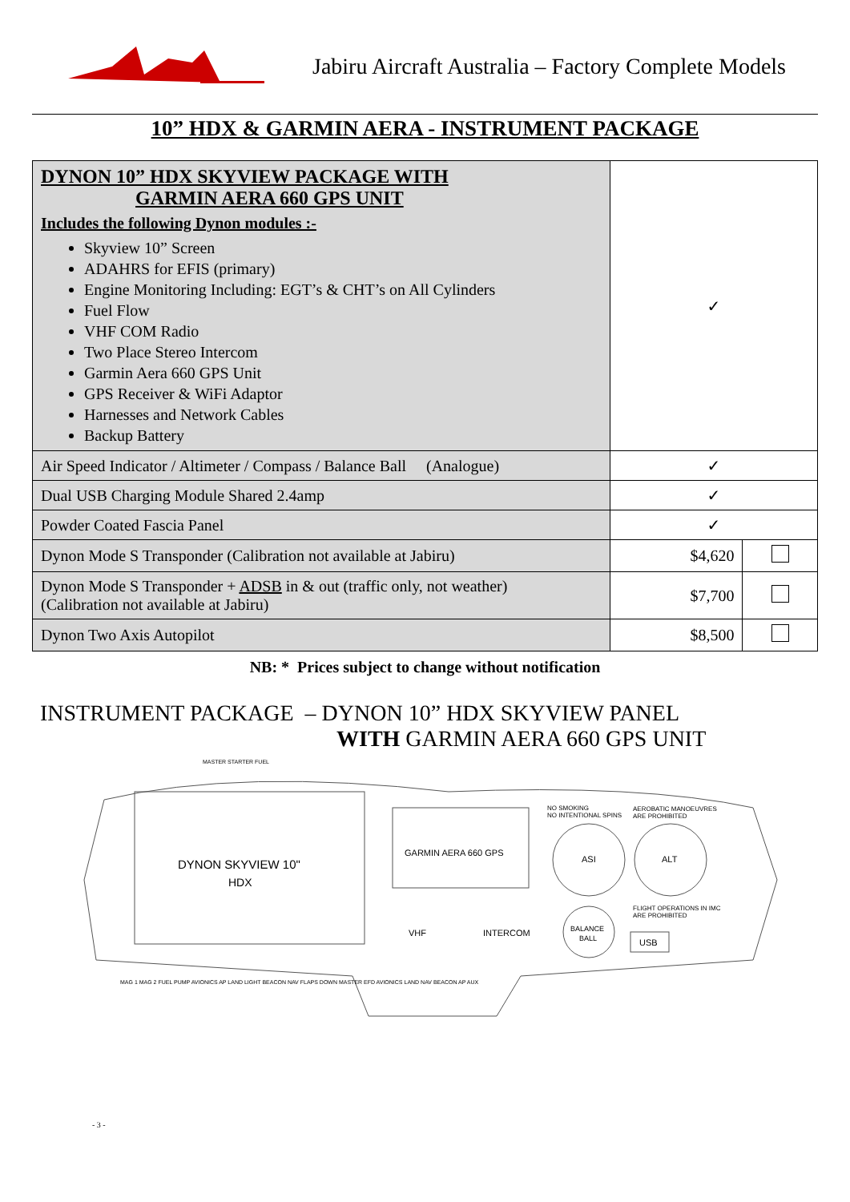Jabiru Aircraft Australia – Factory Complete Models
10” HDX & GARMIN AERA - INSTRUMENT PACKAGE
| DYNON 10” HDX SKYVIEW PACKAGE WITH GARMIN AERA 660 GPS UNIT Includes the following Dynon modules :- Skyview 10” Screen ADAHRS for EFIS (primary) Engine Monitoring Including: EGT’s & CHT’s on All Cylinders Fuel Flow VHF COM Radio Two Place Stereo Intercom Garmin Aera 660 GPS Unit GPS Receiver & WiFi Adaptor Harnesses and Network Cables Backup Battery | ✓ | |
| Air Speed Indicator / Altimeter / Compass / Balance Ball (Analogue) | ✓ | |
| Dual USB Charging Module Shared 2.4amp | ✓ | |
| Powder Coated Fascia Panel | ✓ | |
| Dynon Mode S Transponder (Calibration not available at Jabiru) | $4,620 | |
| Dynon Mode S Transponder + ADSB in & out (traffic only, not weather) (Calibration not available at Jabiru) | $7,700 | |
| Dynon Two Axis Autopilot | $8,500 | |
NB: * Prices subject to change without notification
INSTRUMENT PACKAGE – DYNON 10” HDX SKYVIEW PANEL
WITH GARMIN AERA 660 GPS UNIT
DYNON SKYVIEW 10"
HDX
GARMIN AERA 660 GPS
MASTER STARTER FUEL
ASI
ALT
NO SMOKING
NO INTENTIONAL SPINS
AEROBATIC MANOEUVRES
ARE PROHIBITED
VHF
INTERCOM
BALANCE
BALL
USB
FLIGHT OPERATIONS IN IMC
ARE PROHIBITED
MAG 1 MAG 2 FUEL PUMP AVIONICS AP LAND LIGHT BEACON NAV FLAPS DOWN MASTER EFD AVIONICS LAND NAV BEACON AP AUX
- 3 -